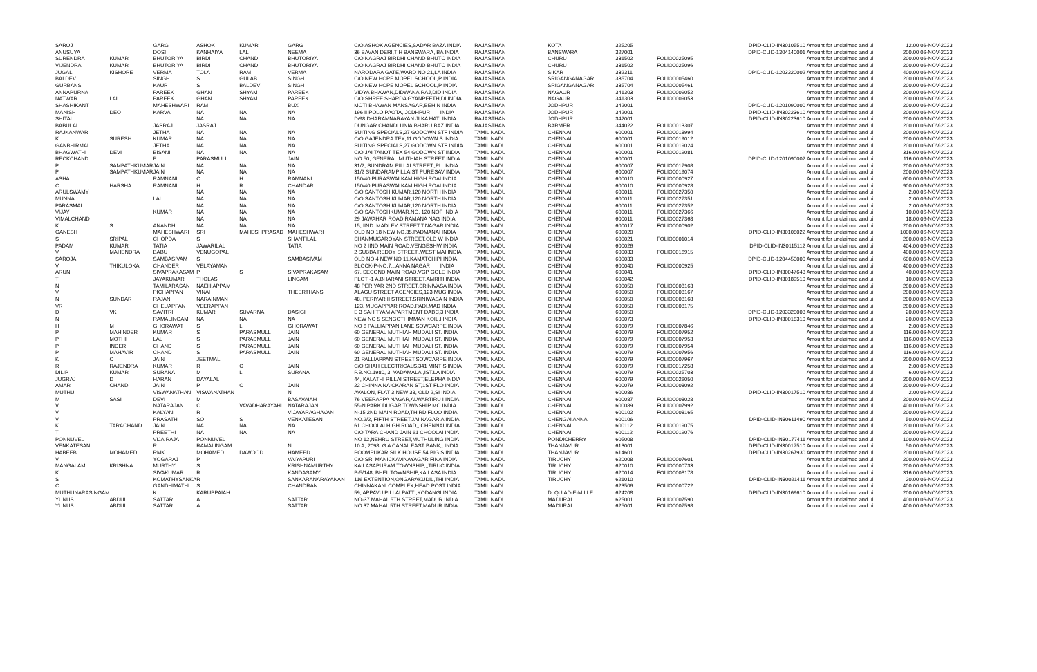| SAROJ | | GARG | ASHOK | KUMAR | GARG | C/O ASHOK AGENCIES,SADAR BAZA INDIA | RAJASTHAN | KOTA | 325205 | | DPID-CLID-IN30105510 Amount for unclaimed and ui | 12.00 | 06-NOV-2023 |
| ANUSUYA | | DOSI | KANHAIYA | LAL | NEEMA | 36 BAVAN DERI,T H BANSWARA,,BA INDIA | RAJASTHAN | BANSWARA | 327001 | | DPID-CLID-1304140001 Amount for unclaimed and ui | 200.00 | 06-NOV-2023 |
| SURENDRA | KUMAR | BHUTORIYA | BIRDI | CHAND | BHUTORIYA | C/O NAGRAJ BIRDHI CHAND BHUTC INDIA | RAJASTHAN | CHURU | 331502 | FOLIO0025095 | Amount for unclaimed and ui | 200.00 | 06-NOV-2023 |
| VIJENDRA | KUMAR | BHUTORIYA | BIRDI | CHAND | BHUTORIYA | C/O NAGRAJ BIRDHI CHAND BHUTC INDIA | RAJASTHAN | CHURU | 331502 | FOLIO0025096 | Amount for unclaimed and ui | 200.00 | 06-NOV-2023 |
| JUGAL | KISHORE | VERMA | TOLA | RAM | VERMA | NARODARA GATE,WARD NO 21,LA INDIA | RAJASTHAN | SIKAR | 332311 | | DPID-CLID-1203320002 Amount for unclaimed and ui | 400.00 | 06-NOV-2023 |
| BALDEV | | SINGH | S | GULAB | SINGH | C/O NEW HOPE MOPEL SCHOOL,P INDIA | RAJASTHAN | SRIGANGANAGAR | 335704 | FOLIO0005460 | Amount for unclaimed and ui | 200.00 | 06-NOV-2023 |
| GURBANS | | KAUR | S | BALDEV | SINGH | C/O NEW HOPE MOPEL SCHOOL,P INDIA | RAJASTHAN | SRIGANGANAGAR | 335704 | FOLIO0005461 | Amount for unclaimed and ui | 200.00 | 06-NOV-2023 |
| ANNAPURNA | | PAREEK | GHAN | SHYAM | PAREEK | VIDYA BHAWAN,DIDWANA,RAJ,DID INDIA | RAJASTHAN | NAGAUR | 341303 | FOLIO0009052 | Amount for unclaimed and ui | 200.00 | 06-NOV-2023 |
| NATWAR | LAL | PAREEK | GHAN | SHYAM | PAREEK | C/O SHREE SHARDA GYANPEETH,DI INDIA | RAJASTHAN | NAGAUR | 341303 | FOLIO0009053 | Amount for unclaimed and ui | 200.00 | 06-NOV-2023 |
| SHASHIKANT | | MAHESHWARI | RAM | | BUX | MOTI BHAWAN MANSAGAR,BEHIN INDIA | RAJASTHAN | JODHPUR | 342001 | | DPID-CLID-1201090000 Amount for unclaimed and ui | 200.00 | 06-NOV-2023 |
| MANISH | DEO | KARVA | NA | NA | NA | 196 II,POLO PAOTA,,JODHPUR INDIA | RAJASTHAN | JODHPUR | 342001 | | DPID-CLID-IN30223610 Amount for unclaimed and ui | 200.00 | 06-NOV-2023 |
| SHITAL | | | NA | NA | NA | D/98,DHARAMNARAYAN JI KA HATI INDIA | RAJASTHAN | JODHPUR | 342001 | | DPID-CLID-IN30223610 Amount for unclaimed and ui | 200.00 | 06-NOV-2023 |
| BABULAL | | JASRAJ | JASRAJ | | | DUNGAR CHANDLUNIA,BHARU BAZ INDIA | RAJASTHAN | BARMER | 344022 | FOLIO0013307 | Amount for unclaimed and ui | 200.00 | 06-NOV-2023 |
| RAJKANWAR | | JETHA | NA | NA | NA | SUITING SPECIALS,27 GODOWN STF INDIA | TAMIL NADU | CHENNAI | 600001 | FOLIO0018994 | Amount for unclaimed and ui | 200.00 | 06-NOV-2023 |
| K | SURESH | KUMAR | NA | NA | NA | C/O GAJENDRA TEX,11 GODOWN S INDIA | TAMIL NADU | CHENNAI | 600001 | FOLIO0019012 | Amount for unclaimed and ui | 200.00 | 06-NOV-2023 |
| GANBHIRMAL | | JETHA | NA | NA | NA | SUITING SPECIALS,27 GODOWN STF INDIA | TAMIL NADU | CHENNAI | 600001 | FOLIO0019024 | Amount for unclaimed and ui | 200.00 | 06-NOV-2023 |
| BHAGWATHI | DEVI | BISANI | NA | NA | NA | C/O JAI TANOT TEX 54 GODOWN ST INDIA | TAMIL NADU | CHENNAI | 600001 | FOLIO0019081 | Amount for unclaimed and ui | 316.00 | 06-NOV-2023 |
| RECKCHAND | | P | PARASMULL | | JAIN | NO.50, GENERAL MUTHIAH STREET INDIA | TAMIL NADU | CHENNAI | 600001 | | DPID-CLID-1201090002 Amount for unclaimed and ui | 116.00 | 06-NOV-2023 |
| P | SAMPATHKUMAR | JAIN | NA | NA | NA | 31/2, SUNDRAM PILLAI STREET,,PU INDIA | TAMIL NADU | CHENNAI | 600007 | FOLIO0017908 | Amount for unclaimed and ui | 200.00 | 06-NOV-2023 |
| P | SAMPATHKUMAR | JAIN | NA | NA | NA | 31/2 SUNDARAMPILLAIST PURESAV INDIA | TAMIL NADU | CHENNAI | 600007 | FOLIO0019074 | Amount for unclaimed and ui | 200.00 | 06-NOV-2023 |
| ASHA | | RAMNANI | C | H | RAMNANI | 150/40 PURASWALKAM HIGH ROAI INDIA | TAMIL NADU | CHENNAI | 600010 | FOLIO0000927 | Amount for unclaimed and ui | 600.00 | 06-NOV-2023 |
| C | HARSHA | RAMNANI | H | R | CHANDAR | 150/40 PURASWALKAM HIGH ROAI INDIA | TAMIL NADU | CHENNAI | 600010 | FOLIO0000928 | Amount for unclaimed and ui | 900.00 | 06-NOV-2023 |
| ARULSWAMY | | | NA | NA | NA | C/O SANTOSH KUMAR,120 NORTH INDIA | TAMIL NADU | CHENNAI | 600011 | FOLIO0027350 | Amount for unclaimed and ui | 2.00 | 06-NOV-2023 |
| MUNNA | | LAL | NA | NA | NA | C/O SANTOSH KUMAR,120 NORTH INDIA | TAMIL NADU | CHENNAI | 600011 | FOLIO0027351 | Amount for unclaimed and ui | 2.00 | 06-NOV-2023 |
| PARASMAL | | | NA | NA | NA | C/O SANTOSH KUMAR,120 NORTH INDIA | TAMIL NADU | CHENNAI | 600011 | FOLIO0027352 | Amount for unclaimed and ui | 2.00 | 06-NOV-2023 |
| VIJAY | | KUMAR | NA | NA | NA | C/O SANTOSHKUMAR,NO. 120 NOF INDIA | TAMIL NADU | CHENNAI | 600011 | FOLIO0027366 | Amount for unclaimed and ui | 10.00 | 06-NOV-2023 |
| VIMALCHAND | | | NA | NA | NA | 29 JAWAHAR ROAD,RAMANA NAG INDIA | TAMIL NADU | CHENNAI | 600011 | FOLIO0027368 | Amount for unclaimed and ui | 18.00 | 06-NOV-2023 |
| K | S | ANANDHI | NA | NA | NA | 15, IIND. MADLEY STREET,T.NAGAR INDIA | TAMIL NADU | CHENNAI | 600017 | FOLIO0000902 | Amount for unclaimed and ui | 200.00 | 06-NOV-2023 |
| GANESH | | MAHESHWARI | SRI | MAHESHPRASAD | MAHESHWARI | OLD NO 18 NEW NO.35,PADMANAI INDIA | TAMIL NADU | CHENNAI | 600020 | | DPID-CLID-IN30108022 Amount for unclaimed and ui | 1000.00 | 06-NOV-2023 |
| S | SRIPAL | CHOPDA | S | | SHANTILAL | SHANMUGAROYAN STREET,OLD W INDIA | TAMIL NADU | CHENNAI | 600021 | FOLIO0001014 | Amount for unclaimed and ui | 200.00 | 06-NOV-2023 |
| PADAM | KUMAR | TATIA | JAWARILAL | | TATIA | NO 2 IIND MAIN ROAD,VENGESHW INDIA | TAMIL NADU | CHENNAI | 600026 | | DPID-CLID-IN30115112 Amount for unclaimed and ui | 404.00 | 06-NOV-2023 |
| V | MAHENDRA | BABU | VENUGOPAL | | | 2 SUBBA REDDY STREET,,WEST MAI INDIA | TAMIL NADU | CHENNAI | 600033 | FOLIO0016915 | Amount for unclaimed and ui | 400.00 | 06-NOV-2023 |
| SAROJA | | SAMBASIVAM | S | | SAMBASIVAM | OLD NO 4 NEW NO 11,KAMATCHIPI INDIA | TAMIL NADU | CHENNAI | 600033 | | DPID-CLID-1204450000 Amount for unclaimed and ui | 600.00 | 06-NOV-2023 |
| V | THIKULOKA | CHANDER | VELAYAMAN | | | BLOCK-P-NO.7,,,ANNA NAGAR INDIA | TAMIL NADU | CHENNAI | 600040 | FOLIO0000925 | Amount for unclaimed and ui | 400.00 | 06-NOV-2023 |
| ARUN | | SIVAPRAKASAM | P | S | SIVAPRAKASAM | 67, SECOND MAIN ROAD,VGP GOLE INDIA | TAMIL NADU | CHENNAI | 600041 | | DPID-CLID-IN30047643 Amount for unclaimed and ui | 40.00 | 06-NOV-2023 |
| T | | JAYAKUMAR | THOLASI | | LINGAM | PLOT -1 A,BHARANI STREET,AMRITI INDIA | TAMIL NADU | CHENNAI | 600042 | | DPID-CLID-IN30189510 Amount for unclaimed and ui | 10.00 | 06-NOV-2023 |
| N | | TAMILARASAN | NAEHIAPPAM | | | 48 PERIYAR 2ND STREET,SRINIVASA INDIA | TAMIL NADU | CHENNAI | 600050 | FOLIO0008163 | Amount for unclaimed and ui | 200.00 | 06-NOV-2023 |
| V | | PICHAPPAN | VINAI | | THEERTHANS | ALAGU STREET AGENCIES,123 MUG INDIA | TAMIL NADU | CHENNAI | 600050 | FOLIO0008167 | Amount for unclaimed and ui | 200.00 | 06-NOV-2023 |
| N | SUNDAR | RAJAN | NARAINMAN | | | 48, PERIYAR II STREET,SRINIWASA N INDIA | TAMIL NADU | CHENNAI | 600050 | FOLIO0008168 | Amount for unclaimed and ui | 200.00 | 06-NOV-2023 |
| VR | | CHEUAPPAN | VEERAPPAN | | | 123, MUGAPPIAR ROAD,PADI,MAD INDIA | TAMIL NADU | CHENNAI | 600050 | FOLIO0008175 | Amount for unclaimed and ui | 200.00 | 06-NOV-2023 |
| D | VK | SAVITRI | KUMAR | SUVARNA | DASIGI | E 3 SAHITYAM APARTMENT DABC,3 INDIA | TAMIL NADU | CHENNAI | 600050 | | DPID-CLID-1203320003 Amount for unclaimed and ui | 20.00 | 06-NOV-2023 |
| N | | RAMALINGAM | NA | NA | NA | NEW NO 5 SENGOTHIMMAN KOIL,I INDIA | TAMIL NADU | CHENNAI | 600073 | | DPID-CLID-IN30018310 Amount for unclaimed and ui | 20.00 | 06-NOV-2023 |
| H | M | GHORAWAT | S | L | GHORAWAT | NO 6 PALLIAPPAN LANE,SOWCARPE INDIA | TAMIL NADU | CHENNAI | 600079 | FOLIO0007846 | Amount for unclaimed and ui | 2.00 | 06-NOV-2023 |
| P | MAHINDER | KUMAR | S | PARASMULL | JAIN | 60 GENERAL MUTHIAH MUDALI ST. INDIA | TAMIL NADU | CHENNAI | 600079 | FOLIO0007952 | Amount for unclaimed and ui | 116.00 | 06-NOV-2023 |
| P | MOTHI | LAL | S | PARASMULL | JAIN | 60 GENERAL MUTHIAH MUDALI ST. INDIA | TAMIL NADU | CHENNAI | 600079 | FOLIO0007953 | Amount for unclaimed and ui | 116.00 | 06-NOV-2023 |
| P | INDER | CHAND | S | PARASMULL | JAIN | 60 GENERAL MUTHIAH MUDALI ST. INDIA | TAMIL NADU | CHENNAI | 600079 | FOLIO0007954 | Amount for unclaimed and ui | 116.00 | 06-NOV-2023 |
| P | MAHAVIR | CHAND | S | PARASMULL | JAIN | 60 GENERAL MUTHIAH MUDALI ST. INDIA | TAMIL NADU | CHENNAI | 600079 | FOLIO0007956 | Amount for unclaimed and ui | 116.00 | 06-NOV-2023 |
| K | C | JAIN | JEETMAL | | | 21 PALLIAPPAN STREET,SOWCARPE INDIA | TAMIL NADU | CHENNAI | 600079 | FOLIO0007967 | Amount for unclaimed and ui | 200.00 | 06-NOV-2023 |
| R | RAJENDRA | KUMAR | R | C | JAIN | C/O SHAH ELECTRICALS,341 MINT S INDIA | TAMIL NADU | CHENNAI | 600079 | FOLIO0017258 | Amount for unclaimed and ui | 2.00 | 06-NOV-2023 |
| DILIP | KUMAR | SURANA | M | L | SURANA | P.B.NO.1980, 3, VADAMALAI,IST.LA INDIA | TAMIL NADU | CHENNAI | 600079 | FOLIO0025703 | Amount for unclaimed and ui | 6.00 | 06-NOV-2023 |
| JUGRAJ | D | HARAN | DAYALAL | | | 44, KALATHI PILLAI STREET,ELEPHA INDIA | TAMIL NADU | CHENNAI | 600079 | FOLIO0026050 | Amount for unclaimed and ui | 200.00 | 06-NOV-2023 |
| AMAR | CHAND | JAIN | P | C | JAIN | 22 CHINNA NAICKARAN ST,1ST FLO INDIA | TAMIL NADU | CHENNAI | 600079 | FOLIO0008092 | Amount for unclaimed and ui | 200.00 | 06-NOV-2023 |
| MUTHU | | VISWANATHAN | VISWANATHAN | | N | AVALON, FLAT 3,NEW 38, OLD 2,SI INDIA | TAMIL NADU | CHENNAI | 600086 | | DPID-CLID-IN30017510 Amount for unclaimed and ui | 2.00 | 06-NOV-2023 |
| M | SASI | DEVI | M | | BASAVAIAH | 76 VEERAPPA NAGAR,ALWARTIRU I INDIA | TAMIL NADU | CHENNAI | 600087 | FOLIO0008028 | Amount for unclaimed and ui | 200.00 | 06-NOV-2023 |
| V | | NATARAJAN | C | VAVADHARAYAHL | NATARAJAN | 55-N PARK DUGAR TOWNSHIP MO INDIA | TAMIL NADU | CHENNAI | 600089 | FOLIO0007992 | Amount for unclaimed and ui | 400.00 | 06-NOV-2023 |
| V | | KALYANI | R | | VIJAYARAGHAVAN | N-15 2ND MAIN ROAD,THIRD FLOO INDIA | TAMIL NADU | CHENNAI | 600102 | FOLIO0008165 | Amount for unclaimed and ui | 200.00 | 06-NOV-2023 |
| V | | PRASATH | SO | S | VENKATESAN | NO.2/2, FIFTH STREET,JAI NAGAR,A INDIA | TAMIL NADU | CHENGAI ANNA | 600106 | | DPID-CLID-IN30611490 Amount for unclaimed and ui | 50.00 | 06-NOV-2023 |
| K | TARACHAND | JAIN | NA | NA | NA | 61 CHOOLAI HIGH ROAD,,,CHENNAI INDIA | TAMIL NADU | CHENNAI | 600112 | FOLIO0019075 | Amount for unclaimed and ui | 200.00 | 06-NOV-2023 |
| T | | PREETHI | NA | NA | NA | C/O TARA CHAND JAIN 61 CHOOLAI INDIA | TAMIL NADU | CHENNAI | 600112 | FOLIO0019076 | Amount for unclaimed and ui | 200.00 | 06-NOV-2023 |
| PONNUVEL | | VIJAIRAJA | PONNUVEL | | | NO 12,NEHRU STREET,MUTHULING INDIA | TAMIL NADU | PONDICHERRY | 605008 | | DPID-CLID-IN30177411 Amount for unclaimed and ui | 100.00 | 06-NOV-2023 |
| VENKATESAN | | R | RAMALINGAM | | N | 10 A, 2098, G A CANAL EAST BANK,, INDIA | TAMIL NADU | THANJAVUR | 613001 | | DPID-CLID-IN30017510 Amount for unclaimed and ui | 50.00 | 06-NOV-2023 |
| HABEEB | MOHAMED | RMK | MOHAMED | DAWOOD | HAMEED | POOMPUKAR SILK HOUSE,54 BIG S INDIA | TAMIL NADU | THANJAVUR | 614601 | | DPID-CLID-IN30267930 Amount for unclaimed and ui | 200.00 | 06-NOV-2023 |
| V | | YOGARAJ | P | | VAIYAPURI | C/O SRI MANICKAVINAYAGAR FINA INDIA | TAMIL NADU | TIRUCHY | 620008 | FOLIO0007601 | Amount for unclaimed and ui | 200.00 | 06-NOV-2023 |
| MANGALAM | KRISHNA | MURTHY | S | | KRISHNAMURTHY | KAILASAPURAM TOWNSHIP,,,TIRUC INDIA | TAMIL NADU | TIRUCHY | 620010 | FOLIO0000733 | Amount for unclaimed and ui | 200.00 | 06-NOV-2023 |
| K | | SIVAKUMAR | R | | KANDASAMY | B-5/148, BHEL TOWNSHIP,KAILASA INDIA | TAMIL NADU | TIRUCHY | 620014 | FOLIO0008178 | Amount for unclaimed and ui | 316.00 | 06-NOV-2023 |
| S | | KOMATHYSANKA | R | | SANKARANARAYANAN | 116 EXTENTION,ONGARAKUDIL,THI INDIA | TAMIL NADU | TIRUCHY | 621010 | | DPID-CLID-IN30021411 Amount for unclaimed and ui | 20.00 | 06-NOV-2023 |
| C | | GANDHIMATHI | S | | CHANDRAN | CHINNAKANI COMPLEX,HEAD POST INDIA | TAMIL NADU | | 623506 | FOLIO0000722 | Amount for unclaimed and ui | 400.00 | 06-NOV-2023 |
| MUTHUNARASINGAM | | K | KARUPPAIAH | | | 59, APPAVU PILLAI PATTI,KODANGI INDIA | TAMIL NADU | D. QUIAD-E-MILLE | 624208 | | DPID-CLID-IN30169610 Amount for unclaimed and ui | 200.00 | 06-NOV-2023 |
| YUNUS | ABDUL | SATTAR | A | | SATTAR | NO-37 MAHAL 5TH STREET,MADUR INDIA | TAMIL NADU | MADURAI | 625001 | FOLIO0007590 | Amount for unclaimed and ui | 400.00 | 06-NOV-2023 |
| YUNUS | ABDUL | SATTAR | A | | SATTAR | NO 37 MAHAL 5TH STREET,MADUR INDIA | TAMIL NADU | MADURAI | 625001 | FOLIO0007598 | Amount for unclaimed and ui | 400.00 | 06-NOV-2023 |